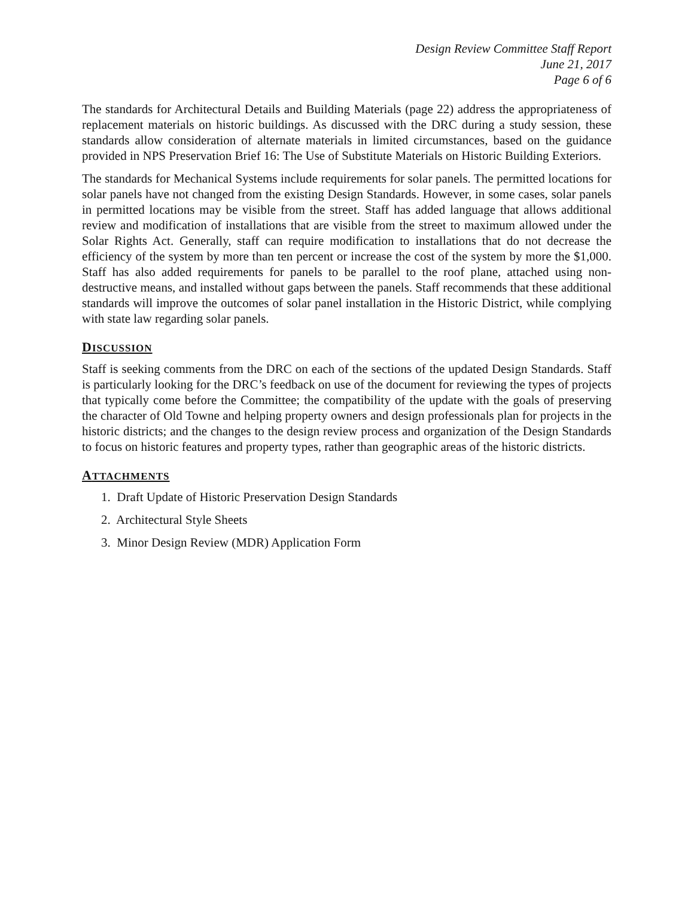Design Review Committee Staff Report
June 21, 2017
Page 6 of 6
The standards for Architectural Details and Building Materials (page 22) address the appropriateness of replacement materials on historic buildings. As discussed with the DRC during a study session, these standards allow consideration of alternate materials in limited circumstances, based on the guidance provided in NPS Preservation Brief 16: The Use of Substitute Materials on Historic Building Exteriors.
The standards for Mechanical Systems include requirements for solar panels. The permitted locations for solar panels have not changed from the existing Design Standards. However, in some cases, solar panels in permitted locations may be visible from the street. Staff has added language that allows additional review and modification of installations that are visible from the street to maximum allowed under the Solar Rights Act. Generally, staff can require modification to installations that do not decrease the efficiency of the system by more than ten percent or increase the cost of the system by more the $1,000. Staff has also added requirements for panels to be parallel to the roof plane, attached using non-destructive means, and installed without gaps between the panels. Staff recommends that these additional standards will improve the outcomes of solar panel installation in the Historic District, while complying with state law regarding solar panels.
DISCUSSION
Staff is seeking comments from the DRC on each of the sections of the updated Design Standards. Staff is particularly looking for the DRC’s feedback on use of the document for reviewing the types of projects that typically come before the Committee; the compatibility of the update with the goals of preserving the character of Old Towne and helping property owners and design professionals plan for projects in the historic districts; and the changes to the design review process and organization of the Design Standards to focus on historic features and property types, rather than geographic areas of the historic districts.
ATTACHMENTS
1. Draft Update of Historic Preservation Design Standards
2. Architectural Style Sheets
3. Minor Design Review (MDR) Application Form